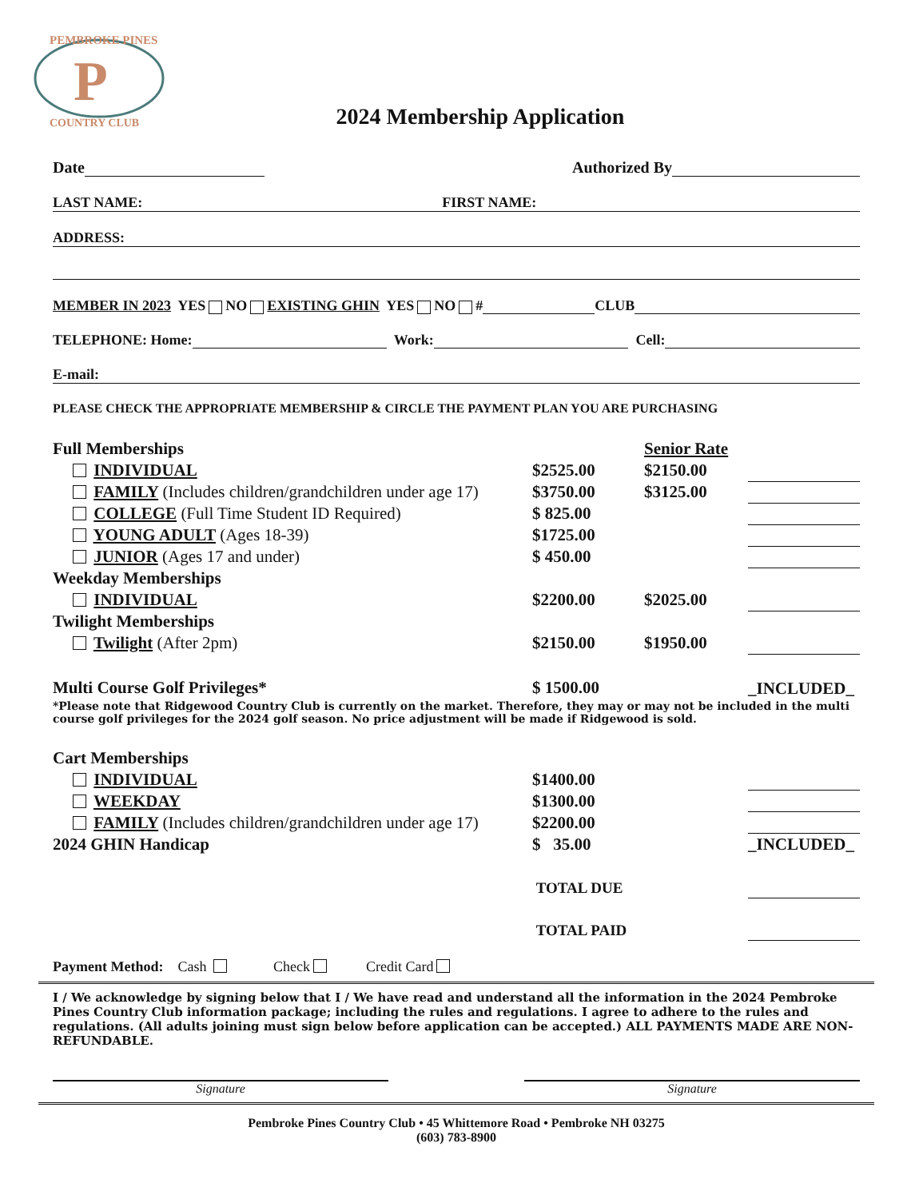P
PEMBROKE PINES
COUNTRY CLUB
2024 Membership Application
Date Authorized By
LAST NAME: FIRST NAME:
ADDRESS:
MEMBER IN 2023 YES NO EXISTING GHIN YES NO # CLUB
TELEPHONE: Home: Work: Cell:
E-mail:
PLEASE CHECK THE APPROPRIATE MEMBERSHIP & CIRCLE THE PAYMENT PLAN YOU ARE PURCHASING
| Full Memberships | | Senior Rate | |
| INDIVIDUAL | $2525.00 | $2150.00 | |
| FAMILY (Includes children/grandchildren under age 17) | $3750.00 | $3125.00 | |
| COLLEGE (Full Time Student ID Required) | $ 825.00 | | |
| YOUNG ADULT (Ages 18-39) | $1725.00 | | |
| JUNIOR (Ages 17 and under) | $ 450.00 | | |
| Weekday Memberships | | | |
| INDIVIDUAL | $2200.00 | $2025.00 | |
| Twilight Memberships | | | |
| Twilight (After 2pm) | $2150.00 | $1950.00 | |
| Multi Course Golf Privileges* | $ 1500.00 | | _INCLUDED_ |
*Please note that Ridgewood Country Club is currently on the market. Therefore, they may or may not be included in the multi course golf privileges for the 2024 golf season. No price adjustment will be made if Ridgewood is sold.
| Cart Memberships | | | |
| INDIVIDUAL | $1400.00 | | |
| WEEKDAY | $1300.00 | | |
| FAMILY (Includes children/grandchildren under age 17) | $2200.00 | | |
| 2024 GHIN Handicap | $ 35.00 | | _INCLUDED_ |
| | TOTAL DUE | | |
| | TOTAL PAID | | |
Payment Method: Cash Check Credit Card
I / We acknowledge by signing below that I / We have read and understand all the information in the 2024 Pembroke Pines Country Club information package; including the rules and regulations. I agree to adhere to the rules and regulations. (All adults joining must sign below before application can be accepted.) ALL PAYMENTS MADE ARE NON-REFUNDABLE.
Signature Signature
Pembroke Pines Country Club • 45 Whittemore Road • Pembroke NH 03275
(603) 783-8900